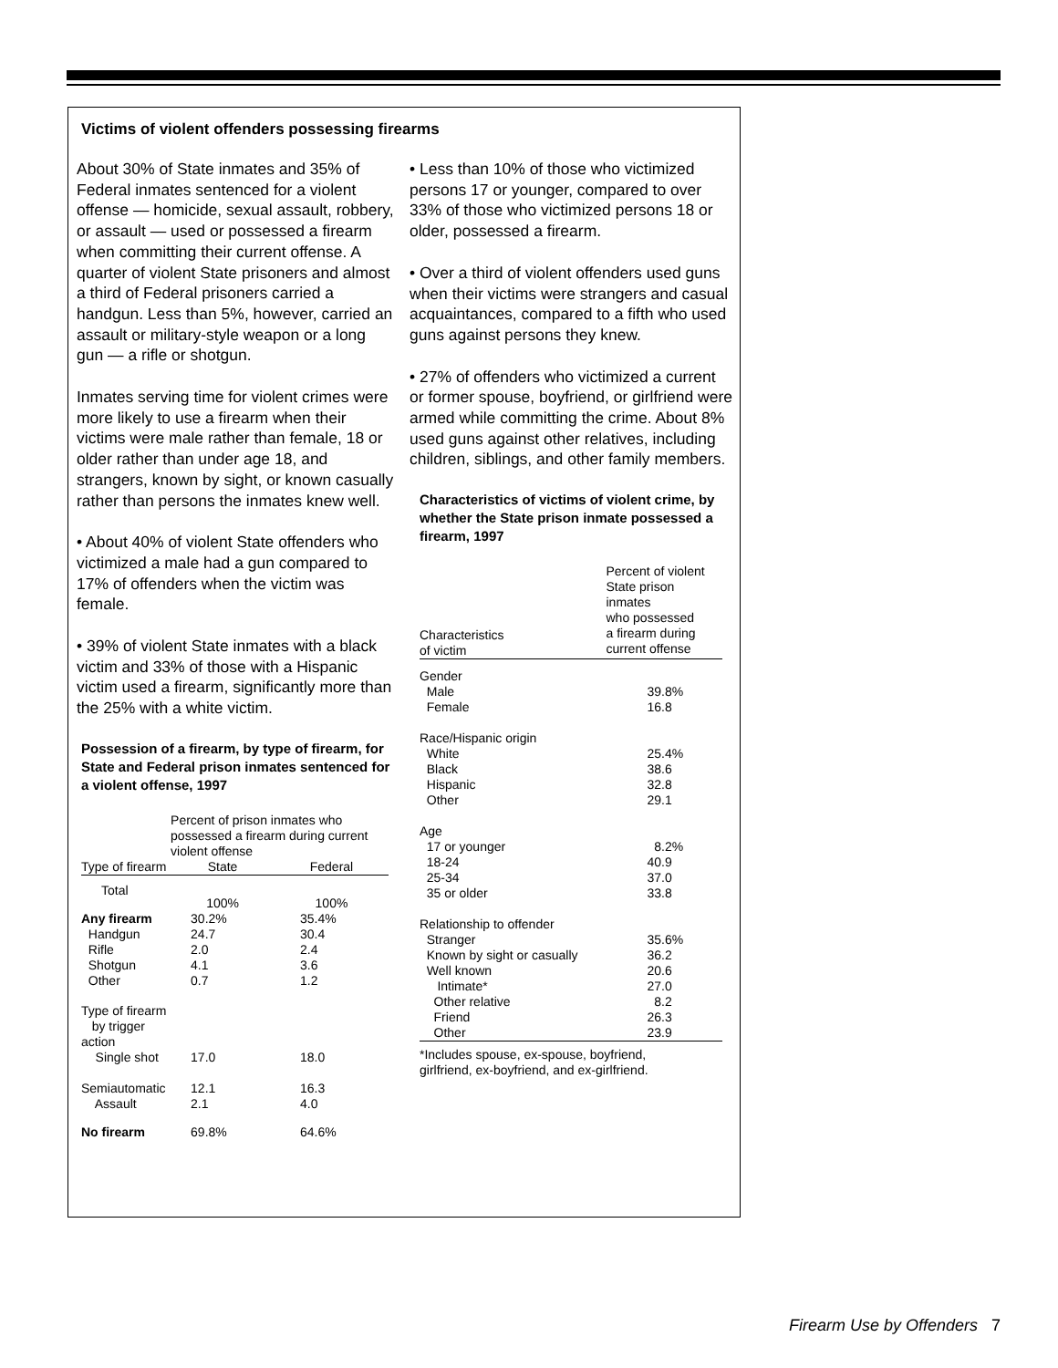Victims of violent offenders possessing firearms
About 30% of State inmates and 35% of Federal inmates sentenced for a violent offense — homicide, sexual assault, robbery, or assault — used or possessed a firearm when committing their current offense. A quarter of violent State prisoners and almost a third of Federal prisoners carried a handgun. Less than 5%, however, carried an assault or military-style weapon or a long gun — a rifle or shotgun.
Inmates serving time for violent crimes were more likely to use a firearm when their victims were male rather than female, 18 or older rather than under age 18, and strangers, known by sight, or known casually rather than persons the inmates knew well.
• About 40% of violent State offenders who victimized a male had a gun compared to 17% of offenders when the victim was female.
• 39% of violent State inmates with a black victim and 33% of those with a Hispanic victim used a firearm, significantly more than the 25% with a white victim.
Possession of a firearm, by type of firearm, for State and Federal prison inmates sentenced for a violent offense, 1997
| | Percent of prison inmates who possessed a firearm during current violent offense | |
| Type of firearm | State | Federal |
| Total | 100% | 100% |
| Any firearm | 30.2% | 35.4% |
| Handgun | 24.7 | 30.4 |
| Rifle | 2.0 | 2.4 |
| Shotgun | 4.1 | 3.6 |
| Other | 0.7 | 1.2 |
| Type of firearm by trigger action | | |
| Single shot | 17.0 | 18.0 |
| Semiautomatic | 12.1 | 16.3 |
| Assault | 2.1 | 4.0 |
| No firearm | 69.8% | 64.6% |
• Less than 10% of those who victimized persons 17 or younger, compared to over 33% of those who victimized persons 18 or older, possessed a firearm.
• Over a third of violent offenders used guns when their victims were strangers and casual acquaintances, compared to a fifth who used guns against persons they knew.
• 27% of offenders who victimized a current or former spouse, boyfriend, or girlfriend were armed while committing the crime. About 8% used guns against other relatives, including children, siblings, and other family members.
Characteristics of victims of violent crime, by whether the State prison inmate possessed a firearm, 1997
| Characteristics of victim | Percent of violent State prison inmates who possessed a firearm during current offense |
| Gender | |
| Male | 39.8% |
| Female | 16.8 |
| Race/Hispanic origin | |
| White | 25.4% |
| Black | 38.6 |
| Hispanic | 32.8 |
| Other | 29.1 |
| Age | |
| 17 or younger | 8.2% |
| 18-24 | 40.9 |
| 25-34 | 37.0 |
| 35 or older | 33.8 |
| Relationship to offender | |
| Stranger | 35.6% |
| Known by sight or casually | 36.2 |
| Well known | 20.6 |
| Intimate* | 27.0 |
| Other relative | 8.2 |
| Friend | 26.3 |
| Other | 23.9 |
*Includes spouse, ex-spouse, boyfriend,
girlfriend, ex-boyfriend, and ex-girlfriend.
Firearm Use by Offenders 7